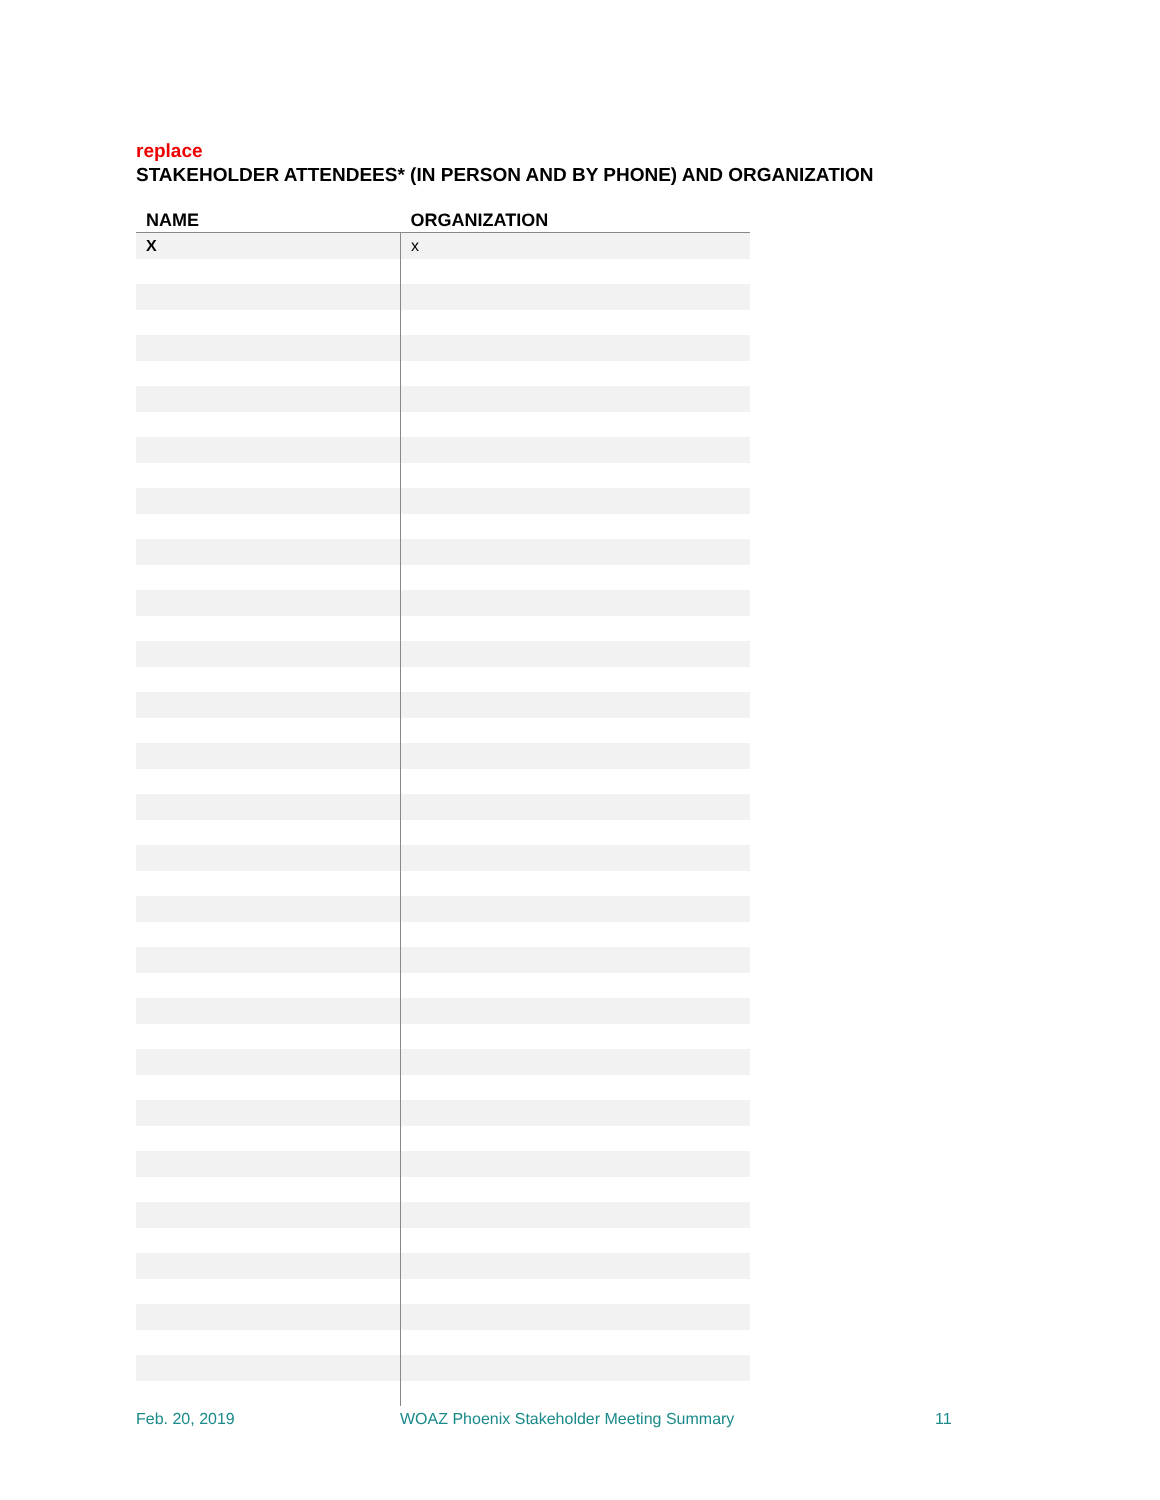replace
STAKEHOLDER ATTENDEES* (IN PERSON AND BY PHONE) AND ORGANIZATION
| NAME | ORGANIZATION |
| --- | --- |
| X | x |
Feb. 20, 2019 WOAZ Phoenix Stakeholder Meeting Summary 11